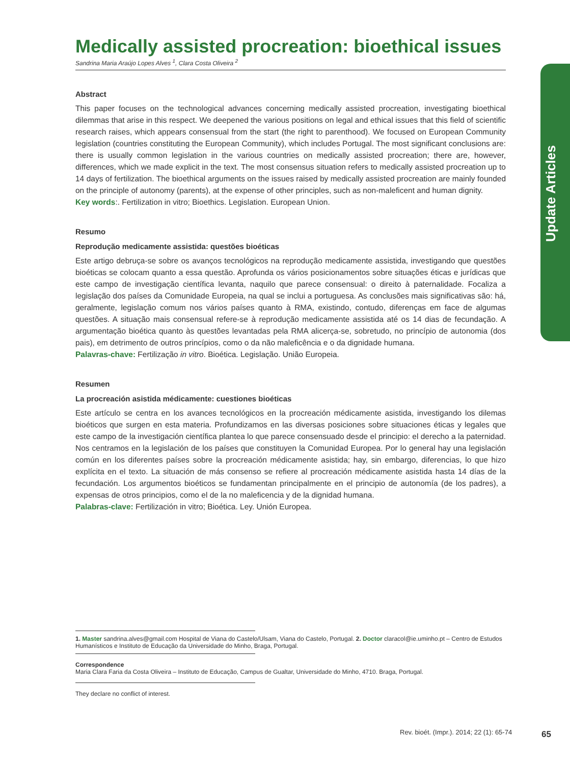Update Articles
Medically assisted procreation: bioethical issues
Sandrina Maria Araújo Lopes Alves <sup>1</sup>, Clara Costa Oliveira <sup>2</sup>
Abstract
This paper focuses on the technological advances concerning medically assisted procreation, investigating bioethical dilemmas that arise in this respect. We deepened the various positions on legal and ethical issues that this field of scientific research raises, which appears consensual from the start (the right to parenthood). We focused on European Community legislation (countries constituting the European Community), which includes Portugal. The most significant conclusions are: there is usually common legislation in the various countries on medically assisted procreation; there are, however, differences, which we made explicit in the text. The most consensus situation refers to medically assisted procreation up to 14 days of fertilization. The bioethical arguments on the issues raised by medically assisted procreation are mainly founded on the principle of autonomy (parents), at the expense of other principles, such as non-maleficent and human dignity.
Key words:. Fertilization in vitro; Bioethics. Legislation. European Union.
Resumo
Reprodução medicamente assistida: questões bioéticas
Este artigo debruça-se sobre os avanços tecnológicos na reprodução medicamente assistida, investigando que questões bioéticas se colocam quanto a essa questão. Aprofunda os vários posicionamentos sobre situações éticas e jurídicas que este campo de investigação científica levanta, naquilo que parece consensual: o direito à paternalidade. Focaliza a legislação dos países da Comunidade Europeia, na qual se inclui a portuguesa. As conclusões mais significativas são: há, geralmente, legislação comum nos vários países quanto à RMA, existindo, contudo, diferenças em face de algumas questões. A situação mais consensual refere-se à reprodução medicamente assistida até os 14 dias de fecundação. A argumentação bioética quanto às questões levantadas pela RMA alicerça-se, sobretudo, no princípio de autonomia (dos pais), em detrimento de outros princípios, como o da não maleficência e o da dignidade humana.
Palavras-chave: Fertilização in vitro. Bioética. Legislação. União Europeia.
Resumen
La procreación asistida médicamente: cuestiones bioéticas
Este artículo se centra en los avances tecnológicos en la procreación médicamente asistida, investigando los dilemas bioéticos que surgen en esta materia. Profundizamos en las diversas posiciones sobre situaciones éticas y legales que este campo de la investigación científica plantea lo que parece consensuado desde el principio: el derecho a la paternidad. Nos centramos en la legislación de los países que constituyen la Comunidad Europea. Por lo general hay una legislación común en los diferentes países sobre la procreación médicamente asistida; hay, sin embargo, diferencias, lo que hizo explícita en el texto. La situación de más consenso se refiere al procreación médicamente asistida hasta 14 días de la fecundación. Los argumentos bioéticos se fundamentan principalmente en el principio de autonomía (de los padres), a expensas de otros principios, como el de la no maleficencia y de la dignidad humana.
Palabras-clave: Fertilización in vitro; Bioética. Ley. Unión Europea.
1. Master sandrina.alves@gmail.com Hospital de Viana do Castelo/Ulsam, Viana do Castelo, Portugal. 2. Doctor claracol@ie.uminho.pt – Centro de Estudos Humanísticos e Instituto de Educação da Universidade do Minho, Braga, Portugal.
Correspondence
Maria Clara Faria da Costa Oliveira – Instituto de Educação, Campus de Gualtar, Universidade do Minho, 4710. Braga, Portugal.
They declare no conflict of interest.
Rev. bioét. (Impr.). 2014; 22 (1): 65-74
65